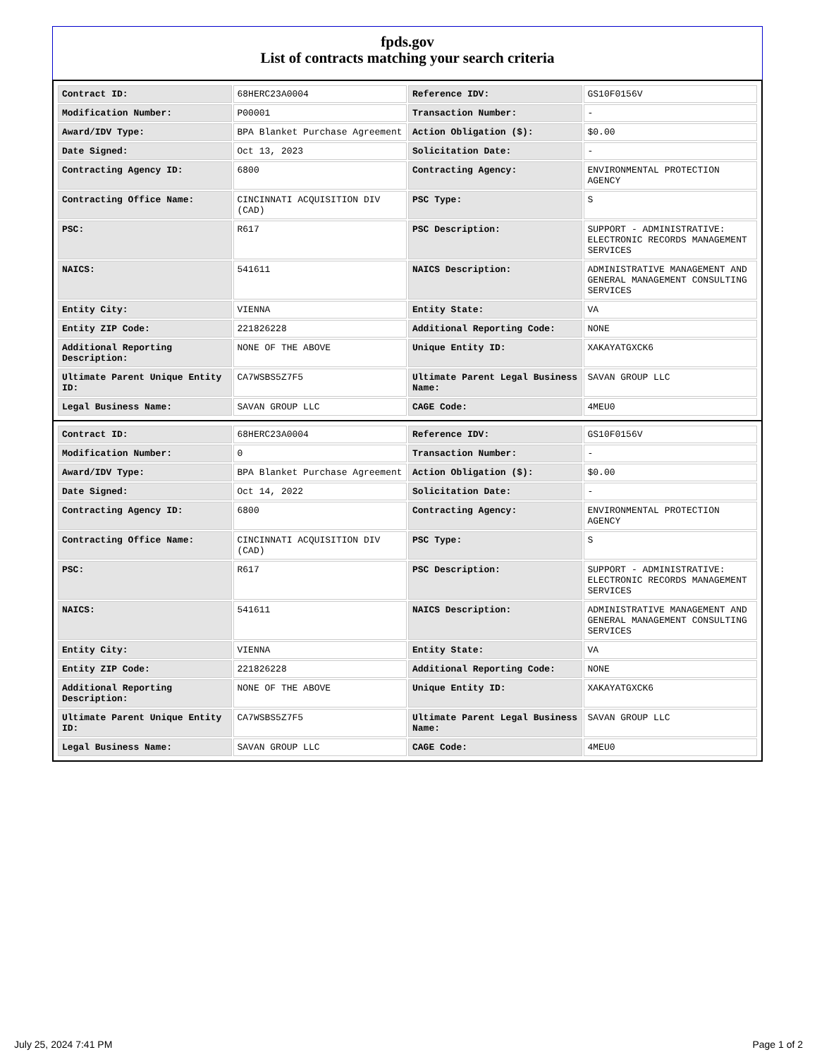fpds.gov
List of contracts matching your search criteria
| Contract ID: | 68HERC23A0004 | Reference IDV: | GS10F0156V |
| Modification Number: | P00001 | Transaction Number: | - |
| Award/IDV Type: | BPA Blanket Purchase Agreement | Action Obligation ($): | $0.00 |
| Date Signed: | Oct 13, 2023 | Solicitation Date: | - |
| Contracting Agency ID: | 6800 | Contracting Agency: | ENVIRONMENTAL PROTECTION AGENCY |
| Contracting Office Name: | CINCINNATI ACQUISITION DIV (CAD) | PSC Type: | S |
| PSC: | R617 | PSC Description: | SUPPORT - ADMINISTRATIVE: ELECTRONIC RECORDS MANAGEMENT SERVICES |
| NAICS: | 541611 | NAICS Description: | ADMINISTRATIVE MANAGEMENT AND GENERAL MANAGEMENT CONSULTING SERVICES |
| Entity City: | VIENNA | Entity State: | VA |
| Entity ZIP Code: | 221826228 | Additional Reporting Code: | NONE |
| Additional Reporting Description: | NONE OF THE ABOVE | Unique Entity ID: | XAKAYATGXCK6 |
| Ultimate Parent Unique Entity ID: | CA7WSBS5Z7F5 | Ultimate Parent Legal Business Name: | SAVAN GROUP LLC |
| Legal Business Name: | SAVAN GROUP LLC | CAGE Code: | 4MEU0 |
| Contract ID: | 68HERC23A0004 | Reference IDV: | GS10F0156V |
| Modification Number: | 0 | Transaction Number: | - |
| Award/IDV Type: | BPA Blanket Purchase Agreement | Action Obligation ($): | $0.00 |
| Date Signed: | Oct 14, 2022 | Solicitation Date: | - |
| Contracting Agency ID: | 6800 | Contracting Agency: | ENVIRONMENTAL PROTECTION AGENCY |
| Contracting Office Name: | CINCINNATI ACQUISITION DIV (CAD) | PSC Type: | S |
| PSC: | R617 | PSC Description: | SUPPORT - ADMINISTRATIVE: ELECTRONIC RECORDS MANAGEMENT SERVICES |
| NAICS: | 541611 | NAICS Description: | ADMINISTRATIVE MANAGEMENT AND GENERAL MANAGEMENT CONSULTING SERVICES |
| Entity City: | VIENNA | Entity State: | VA |
| Entity ZIP Code: | 221826228 | Additional Reporting Code: | NONE |
| Additional Reporting Description: | NONE OF THE ABOVE | Unique Entity ID: | XAKAYATGXCK6 |
| Ultimate Parent Unique Entity ID: | CA7WSBS5Z7F5 | Ultimate Parent Legal Business Name: | SAVAN GROUP LLC |
| Legal Business Name: | SAVAN GROUP LLC | CAGE Code: | 4MEU0 |
July 25, 2024 7:41 PM Page 1 of 2